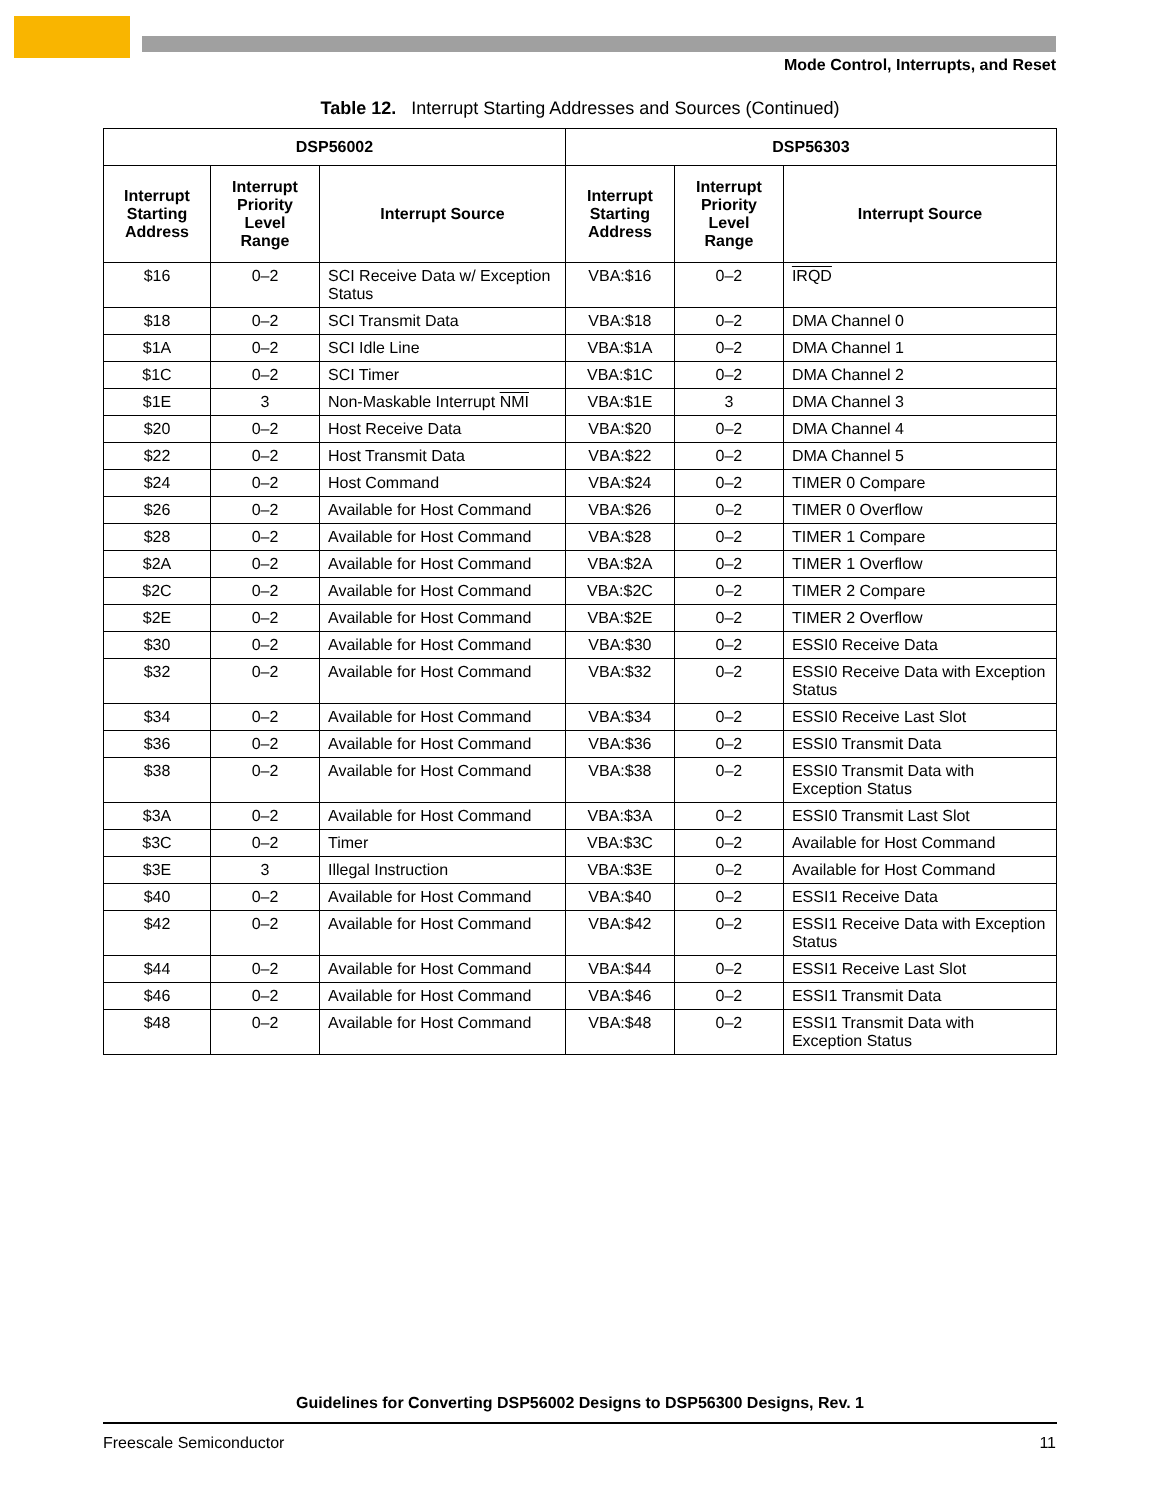Mode Control, Interrupts, and Reset
Table 12. Interrupt Starting Addresses and Sources (Continued)
| DSP56002 | | | DSP56303 | | |
| --- | --- | --- | --- | --- | --- |
| Interrupt Starting Address | Interrupt Priority Level Range | Interrupt Source | Interrupt Starting Address | Interrupt Priority Level Range | Interrupt Source |
| $16 | 0–2 | SCI Receive Data w/ Exception Status | VBA:$16 | 0–2 | IRQD |
| $18 | 0–2 | SCI Transmit Data | VBA:$18 | 0–2 | DMA Channel 0 |
| $1A | 0–2 | SCI Idle Line | VBA:$1A | 0–2 | DMA Channel 1 |
| $1C | 0–2 | SCI Timer | VBA:$1C | 0–2 | DMA Channel 2 |
| $1E | 3 | Non-Maskable Interrupt NMI | VBA:$1E | 3 | DMA Channel 3 |
| $20 | 0–2 | Host Receive Data | VBA:$20 | 0–2 | DMA Channel 4 |
| $22 | 0–2 | Host Transmit Data | VBA:$22 | 0–2 | DMA Channel 5 |
| $24 | 0–2 | Host Command | VBA:$24 | 0–2 | TIMER 0 Compare |
| $26 | 0–2 | Available for Host Command | VBA:$26 | 0–2 | TIMER 0 Overflow |
| $28 | 0–2 | Available for Host Command | VBA:$28 | 0–2 | TIMER 1 Compare |
| $2A | 0–2 | Available for Host Command | VBA:$2A | 0–2 | TIMER 1 Overflow |
| $2C | 0–2 | Available for Host Command | VBA:$2C | 0–2 | TIMER 2 Compare |
| $2E | 0–2 | Available for Host Command | VBA:$2E | 0–2 | TIMER 2 Overflow |
| $30 | 0–2 | Available for Host Command | VBA:$30 | 0–2 | ESSI0 Receive Data |
| $32 | 0–2 | Available for Host Command | VBA:$32 | 0–2 | ESSI0 Receive Data with Exception Status |
| $34 | 0–2 | Available for Host Command | VBA:$34 | 0–2 | ESSI0 Receive Last Slot |
| $36 | 0–2 | Available for Host Command | VBA:$36 | 0–2 | ESSI0 Transmit Data |
| $38 | 0–2 | Available for Host Command | VBA:$38 | 0–2 | ESSI0 Transmit Data with Exception Status |
| $3A | 0–2 | Available for Host Command | VBA:$3A | 0–2 | ESSI0 Transmit Last Slot |
| $3C | 0–2 | Timer | VBA:$3C | 0–2 | Available for Host Command |
| $3E | 3 | Illegal Instruction | VBA:$3E | 0–2 | Available for Host Command |
| $40 | 0–2 | Available for Host Command | VBA:$40 | 0–2 | ESSI1 Receive Data |
| $42 | 0–2 | Available for Host Command | VBA:$42 | 0–2 | ESSI1 Receive Data with Exception Status |
| $44 | 0–2 | Available for Host Command | VBA:$44 | 0–2 | ESSI1 Receive Last Slot |
| $46 | 0–2 | Available for Host Command | VBA:$46 | 0–2 | ESSI1 Transmit Data |
| $48 | 0–2 | Available for Host Command | VBA:$48 | 0–2 | ESSI1 Transmit Data with Exception Status |
Guidelines for Converting DSP56002 Designs to DSP56300 Designs, Rev. 1
Freescale Semiconductor 11